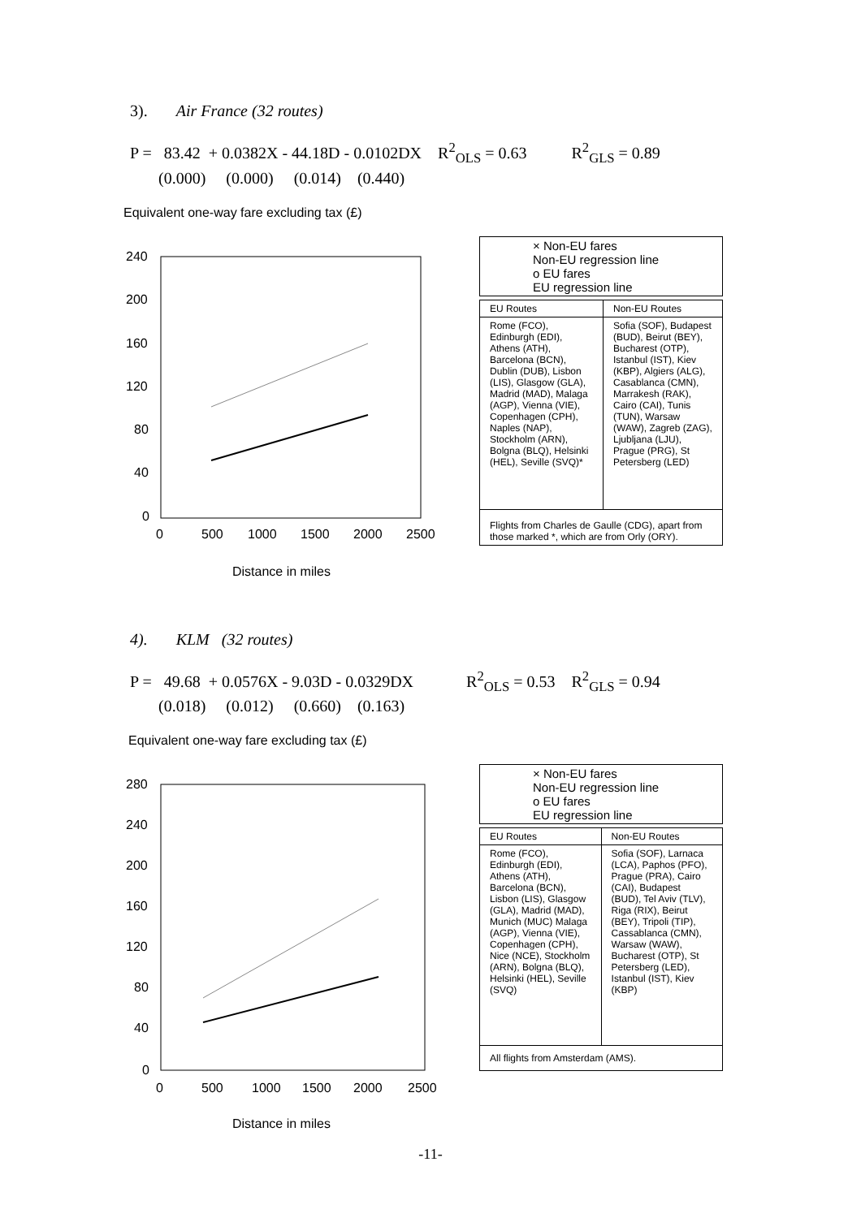3). Air France (32 routes)
P = 83.42 + 0.0382X - 44.18D - 0.0102DX R<sup>2</sup><sub>OLS</sub> = 0.63 R<sup>2</sup><sub>GLS</sub> = 0.89
(0.000) (0.000) (0.014) (0.440)
Equivalent one-way fare excluding tax (£)
240
200
160
120
80
40
0
0
500
1000
1500
2000
2500
Distance in miles
× Non-EU fares
Non-EU regression line
o EU fares
EU regression line
| EU Routes | Non-EU Routes |
| --- | --- |
| Rome (FCO), Edinburgh (EDI), Athens (ATH), Barcelona (BCN), Dublin (DUB), Lisbon (LIS), Glasgow (GLA), Madrid (MAD), Malaga (AGP), Vienna (VIE), Copenhagen (CPH), Naples (NAP), Stockholm (ARN), Bolgna (BLQ), Helsinki (HEL), Seville (SVQ)* | Sofia (SOF), Budapest (BUD), Beirut (BEY), Bucharest (OTP), Istanbul (IST), Kiev (KBP), Algiers (ALG), Casablanca (CMN), Marrakesh (RAK), Cairo (CAI), Tunis (TUN), Warsaw (WAW), Zagreb (ZAG), Ljubljana (LJU), Prague (PRG), St Petersberg (LED) |
| Flights from Charles de Gaulle (CDG), apart from those marked *, which are from Orly (ORY). | |
4). KLM (32 routes)
P = 49.68 + 0.0576X - 9.03D - 0.0329DX R<sup>2</sup><sub>OLS</sub> = 0.53 R<sup>2</sup><sub>GLS</sub> = 0.94
(0.018) (0.012) (0.660) (0.163)
Equivalent one-way fare excluding tax (£)
280
240
200
160
120
80
40
0
0
500
1000
1500
2000
2500
Distance in miles
× Non-EU fares
Non-EU regression line
o EU fares
EU regression line
| EU Routes | Non-EU Routes |
| --- | --- |
| Rome (FCO), Edinburgh (EDI), Athens (ATH), Barcelona (BCN), Lisbon (LIS), Glasgow (GLA), Madrid (MAD), Munich (MUC) Malaga (AGP), Vienna (VIE), Copenhagen (CPH), Nice (NCE), Stockholm (ARN), Bolgna (BLQ), Helsinki (HEL), Seville (SVQ) | Sofia (SOF), Larnaca (LCA), Paphos (PFO), Prague (PRA), Cairo (CAI), Budapest (BUD), Tel Aviv (TLV), Riga (RIX), Beirut (BEY), Tripoli (TIP), Cassablanca (CMN), Warsaw (WAW), Bucharest (OTP), St Petersberg (LED), Istanbul (IST), Kiev (KBP) |
| All flights from Amsterdam (AMS). | |
-11-